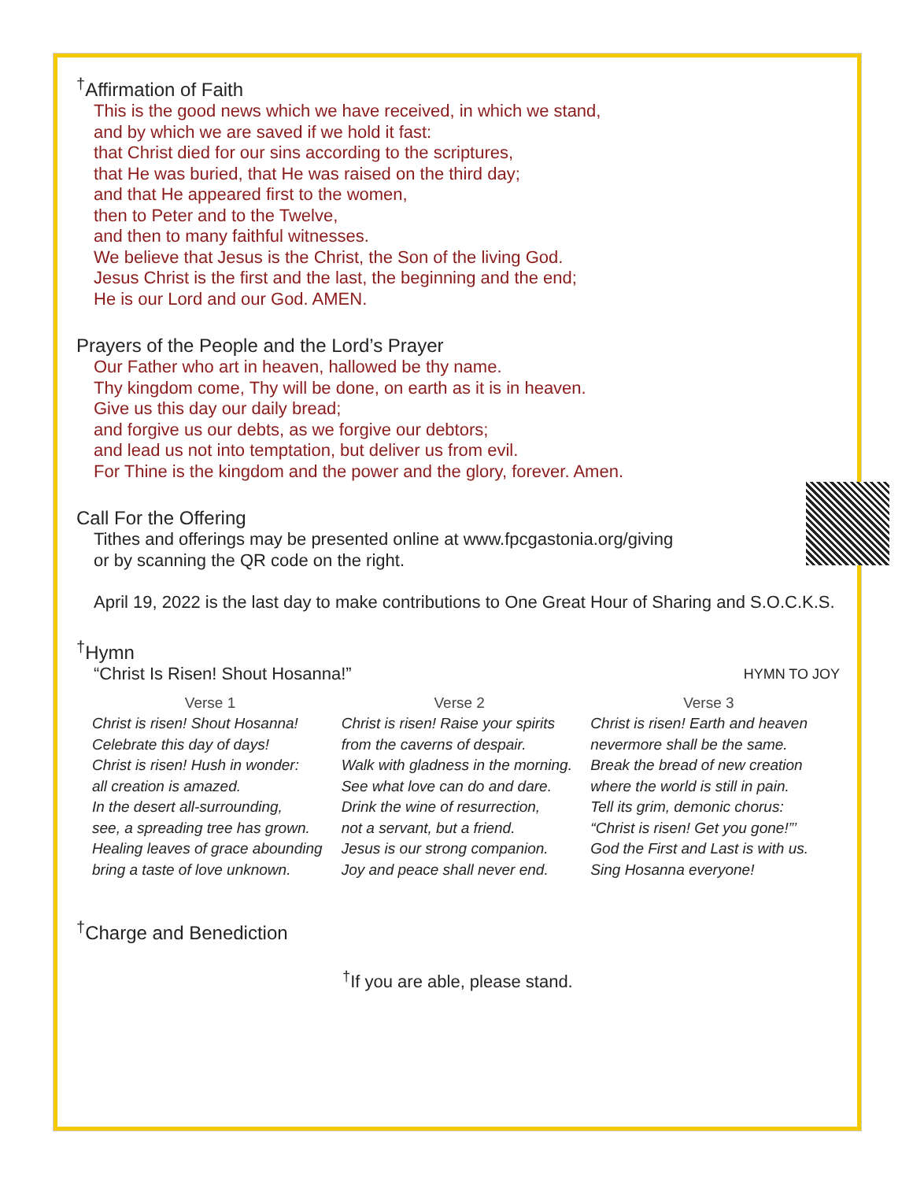<sup>†</sup> Affirmation of Faith
This is the good news which we have received, in which we stand,
and by which we are saved if we hold it fast:
that Christ died for our sins according to the scriptures,
that He was buried, that He was raised on the third day;
and that He appeared first to the women,
then to Peter and to the Twelve,
and then to many faithful witnesses.
We believe that Jesus is the Christ, the Son of the living God.
Jesus Christ is the first and the last, the beginning and the end;
He is our Lord and our God. AMEN.
Prayers of the People and the Lord’s Prayer
Our Father who art in heaven, hallowed be thy name.
Thy kingdom come, Thy will be done, on earth as it is in heaven.
Give us this day our daily bread;
and forgive us our debts, as we forgive our debtors;
and lead us not into temptation, but deliver us from evil.
For Thine is the kingdom and the power and the glory, forever. Amen.
Call For the Offering
Tithes and offerings may be presented online at www.fpcgastonia.org/giving
or by scanning the QR code on the right.
April 19, 2022 is the last day to make contributions to One Great Hour of Sharing and S.O.C.K.S.
<sup>†</sup> Hymn
“Christ Is Risen! Shout Hosanna!” HYMN TO JOY
Verse 1
Christ is risen! Shout Hosanna!
Celebrate this day of days!
Christ is risen! Hush in wonder:
all creation is amazed.
In the desert all-surrounding,
see, a spreading tree has grown.
Healing leaves of grace abounding
bring a taste of love unknown.
Verse 2
Christ is risen! Raise your spirits
from the caverns of despair.
Walk with gladness in the morning.
See what love can do and dare.
Drink the wine of resurrection,
not a servant, but a friend.
Jesus is our strong companion.
Joy and peace shall never end.
Verse 3
Christ is risen! Earth and heaven
nevermore shall be the same.
Break the bread of new creation
where the world is still in pain.
Tell its grim, demonic chorus:
“Christ is risen! Get you gone!”’
God the First and Last is with us.
Sing Hosanna everyone!
<sup>†</sup> Charge and Benediction
<sup>†</sup> If you are able, please stand.